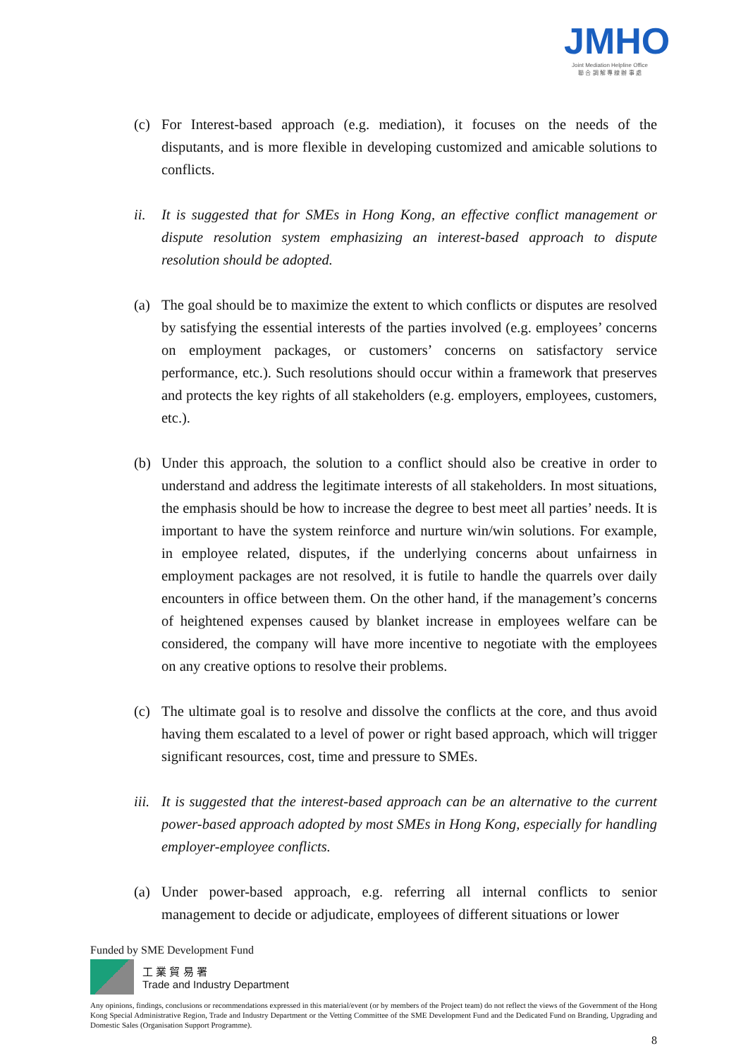JMHO
Joint Mediation Helpline Office
聯 合 調 解 專 線 辦 事 處
(c) For Interest-based approach (e.g. mediation), it focuses on the needs of the disputants, and is more flexible in developing customized and amicable solutions to conflicts.
ii. It is suggested that for SMEs in Hong Kong, an effective conflict management or dispute resolution system emphasizing an interest-based approach to dispute resolution should be adopted.
(a) The goal should be to maximize the extent to which conflicts or disputes are resolved by satisfying the essential interests of the parties involved (e.g. employees’ concerns on employment packages, or customers’ concerns on satisfactory service performance, etc.). Such resolutions should occur within a framework that preserves and protects the key rights of all stakeholders (e.g. employers, employees, customers, etc.).
(b) Under this approach, the solution to a conflict should also be creative in order to understand and address the legitimate interests of all stakeholders. In most situations, the emphasis should be how to increase the degree to best meet all parties’ needs. It is important to have the system reinforce and nurture win/win solutions. For example, in employee related, disputes, if the underlying concerns about unfairness in employment packages are not resolved, it is futile to handle the quarrels over daily encounters in office between them. On the other hand, if the management’s concerns of heightened expenses caused by blanket increase in employees welfare can be considered, the company will have more incentive to negotiate with the employees on any creative options to resolve their problems.
(c) The ultimate goal is to resolve and dissolve the conflicts at the core, and thus avoid having them escalated to a level of power or right based approach, which will trigger significant resources, cost, time and pressure to SMEs.
iii.
It is suggested that the interest-based approach can be an alternative to the current power-based approach adopted by most SMEs in Hong Kong, especially for handling employer-employee conflicts.
(a) Under power-based approach, e.g. referring all internal conflicts to senior management to decide or adjudicate, employees of different situations or lower
Funded by SME Development Fund
工 業 貿 易 署
Trade and Industry Department
Any opinions, findings, conclusions or recommendations expressed in this material/event (or by members of the Project team) do not reflect the views of the Government of the Hong Kong Special Administrative Region, Trade and Industry Department or the Vetting Committee of the SME Development Fund and the Dedicated Fund on Branding, Upgrading and Domestic Sales (Organisation Support Programme).
8